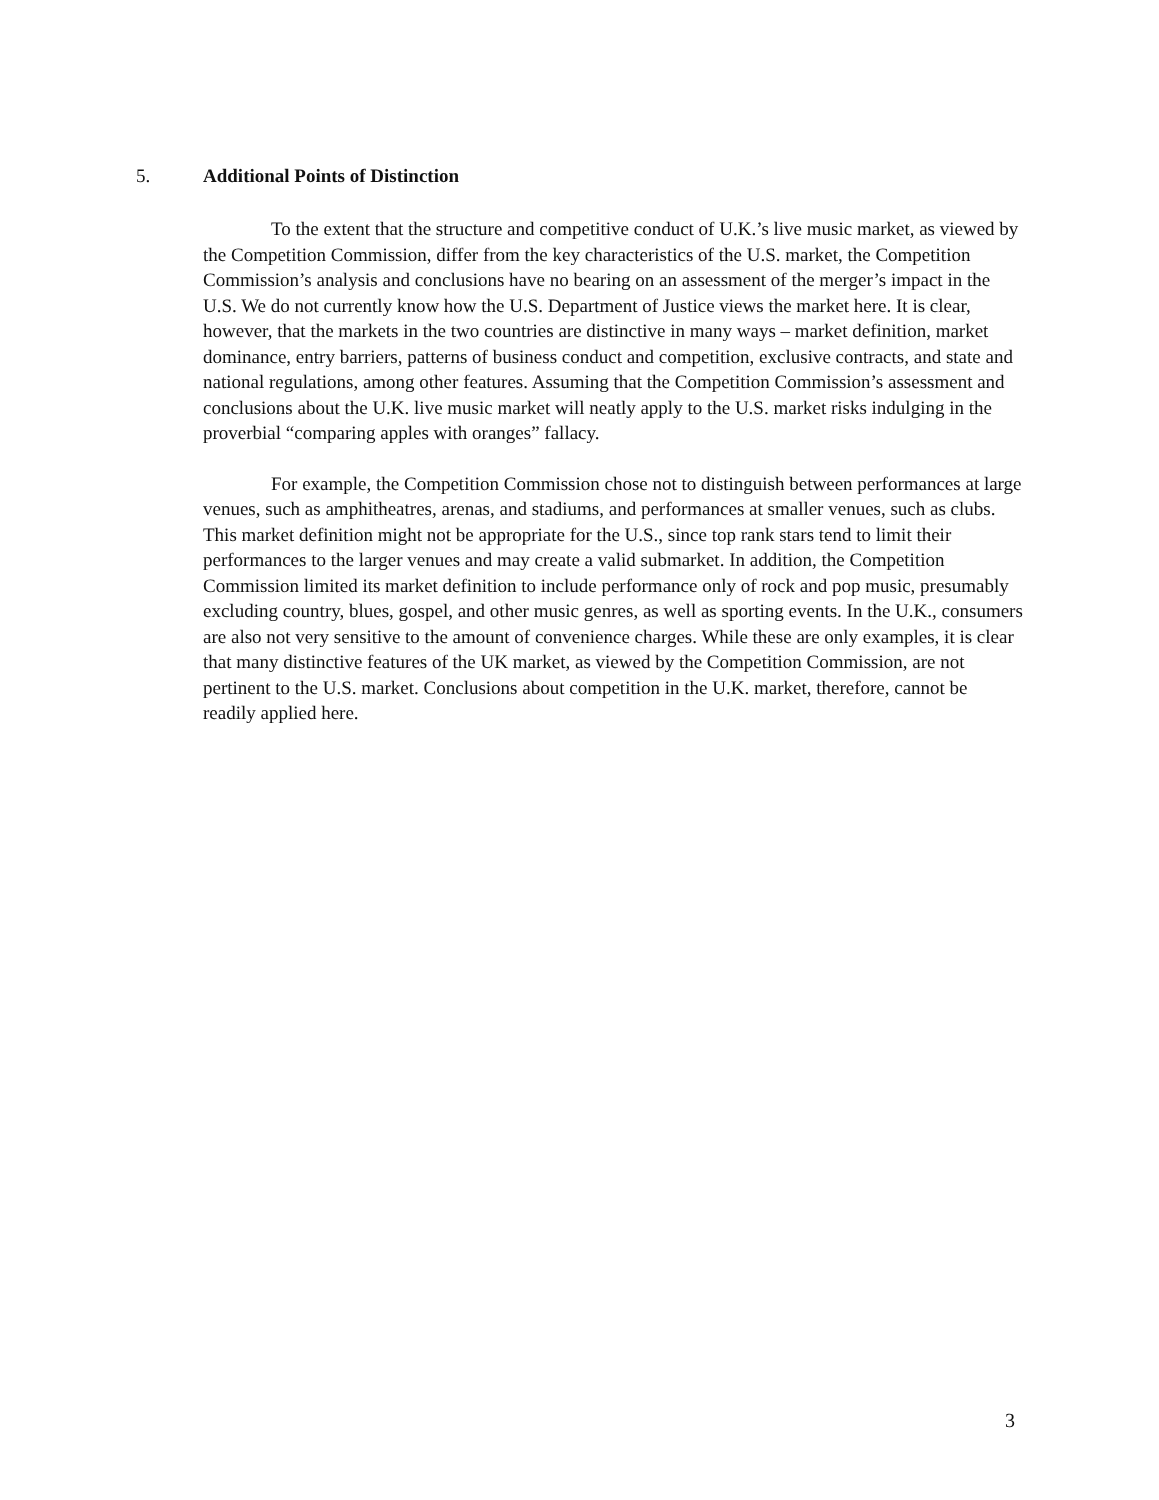5. Additional Points of Distinction
To the extent that the structure and competitive conduct of U.K.’s live music market, as viewed by the Competition Commission, differ from the key characteristics of the U.S. market, the Competition Commission’s analysis and conclusions have no bearing on an assessment of the merger’s impact in the U.S. We do not currently know how the U.S. Department of Justice views the market here. It is clear, however, that the markets in the two countries are distinctive in many ways – market definition, market dominance, entry barriers, patterns of business conduct and competition, exclusive contracts, and state and national regulations, among other features. Assuming that the Competition Commission’s assessment and conclusions about the U.K. live music market will neatly apply to the U.S. market risks indulging in the proverbial “comparing apples with oranges” fallacy.
For example, the Competition Commission chose not to distinguish between performances at large venues, such as amphitheatres, arenas, and stadiums, and performances at smaller venues, such as clubs. This market definition might not be appropriate for the U.S., since top rank stars tend to limit their performances to the larger venues and may create a valid submarket. In addition, the Competition Commission limited its market definition to include performance only of rock and pop music, presumably excluding country, blues, gospel, and other music genres, as well as sporting events. In the U.K., consumers are also not very sensitive to the amount of convenience charges. While these are only examples, it is clear that many distinctive features of the UK market, as viewed by the Competition Commission, are not pertinent to the U.S. market. Conclusions about competition in the U.K. market, therefore, cannot be readily applied here.
3